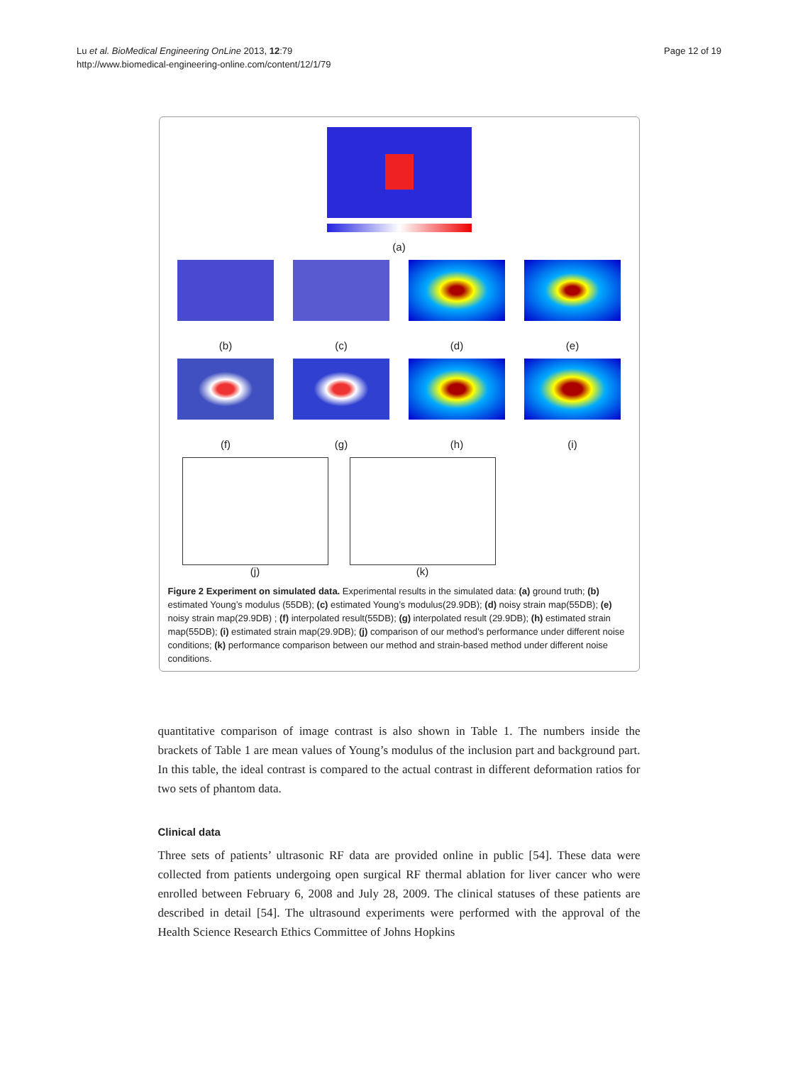Page 12 of 19 Lu et al. BioMedical Engineering OnLine 2013, 12:79
http://www.biomedical-engineering-online.com/content/12/1/79
(a)
(b) (c) (d) (e)
(f) (g) (h) (i)
(j) (k)
Figure 2 Experiment on simulated data. Experimental results in the simulated data: (a) ground truth; (b) estimated Young’s modulus (55DB); (c) estimated Young’s modulus(29.9DB); (d) noisy strain map(55DB); (e) noisy strain map(29.9DB) ; (f) interpolated result(55DB); (g) interpolated result (29.9DB); (h) estimated strain map(55DB); (i) estimated strain map(29.9DB); (j) comparison of our method’s performance under different noise conditions; (k) performance comparison between our method and strain-based method under different noise conditions.
quantitative comparison of image contrast is also shown in Table 1. The numbers inside the brackets of Table 1 are mean values of Young’s modulus of the inclusion part and background part. In this table, the ideal contrast is compared to the actual contrast in different deformation ratios for two sets of phantom data.
Clinical data
Three sets of patients’ ultrasonic RF data are provided online in public [54]. These data were collected from patients undergoing open surgical RF thermal ablation for liver cancer who were enrolled between February 6, 2008 and July 28, 2009. The clinical statuses of these patients are described in detail [54]. The ultrasound experiments were performed with the approval of the Health Science Research Ethics Committee of Johns Hopkins